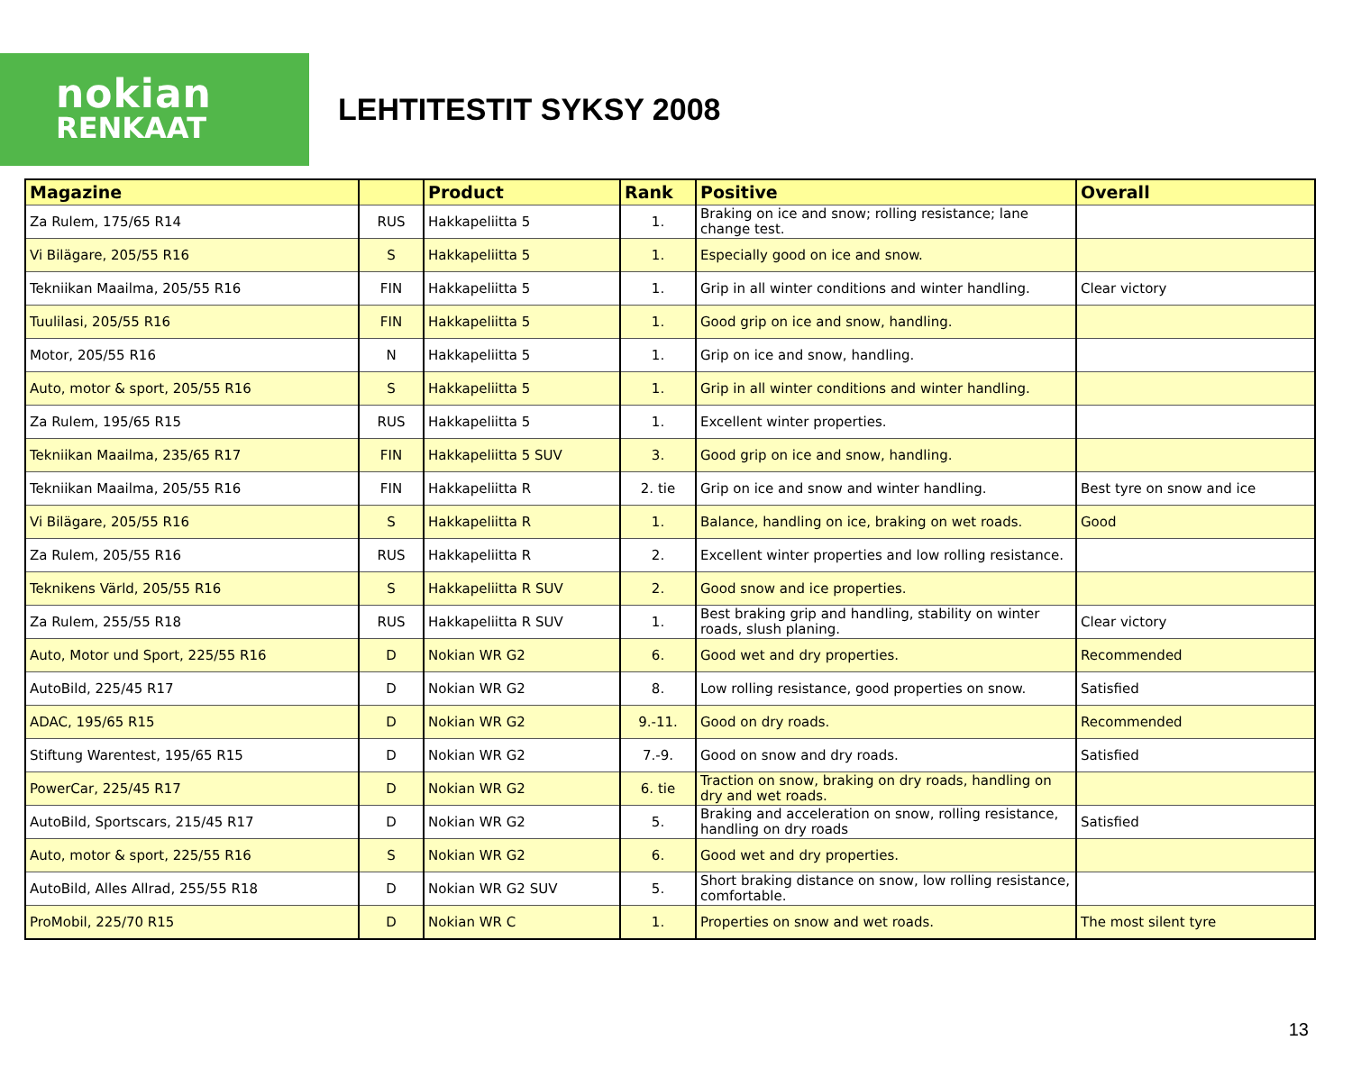nokian
RENKAAT
LEHTITESTIT SYKSY 2008
| Magazine | | Product | Rank | Positive | Overall |
| --- | --- | --- | --- | --- | --- |
| Za Rulem, 175/65 R14 | RUS | Hakkapeliitta 5 | 1. | Braking on ice and snow; rolling resistance; lane change test. | |
| Vi Bilägare, 205/55 R16 | S | Hakkapeliitta 5 | 1. | Especially good on ice and snow. | |
| Tekniikan Maailma, 205/55 R16 | FIN | Hakkapeliitta 5 | 1. | Grip in all winter conditions and winter handling. | Clear victory |
| Tuulilasi, 205/55 R16 | FIN | Hakkapeliitta 5 | 1. | Good grip on ice and snow, handling. | |
| Motor, 205/55 R16 | N | Hakkapeliitta 5 | 1. | Grip on ice and snow, handling. | |
| Auto, motor & sport, 205/55 R16 | S | Hakkapeliitta 5 | 1. | Grip in all winter conditions and winter handling. | |
| Za Rulem, 195/65 R15 | RUS | Hakkapeliitta 5 | 1. | Excellent winter properties. | |
| Tekniikan Maailma, 235/65 R17 | FIN | Hakkapeliitta 5 SUV | 3. | Good grip on ice and snow, handling. | |
| Tekniikan Maailma, 205/55 R16 | FIN | Hakkapeliitta R | 2. tie | Grip on ice and snow and winter handling. | Best tyre on snow and ice |
| Vi Bilägare, 205/55 R16 | S | Hakkapeliitta R | 1. | Balance, handling on ice, braking on wet roads. | Good |
| Za Rulem, 205/55 R16 | RUS | Hakkapeliitta R | 2. | Excellent winter properties and low rolling resistance. | |
| Teknikens Värld, 205/55 R16 | S | Hakkapeliitta R SUV | 2. | Good snow and ice properties. | |
| Za Rulem, 255/55 R18 | RUS | Hakkapeliitta R SUV | 1. | Best braking grip and handling, stability on winter roads, slush planing. | Clear victory |
| Auto, Motor und Sport, 225/55 R16 | D | Nokian WR G2 | 6. | Good wet and dry properties. | Recommended |
| AutoBild, 225/45 R17 | D | Nokian WR G2 | 8. | Low rolling resistance, good properties on snow. | Satisfied |
| ADAC, 195/65 R15 | D | Nokian WR G2 | 9.-11. | Good on dry roads. | Recommended |
| Stiftung Warentest, 195/65 R15 | D | Nokian WR G2 | 7.-9. | Good on snow and dry roads. | Satisfied |
| PowerCar, 225/45 R17 | D | Nokian WR G2 | 6. tie | Traction on snow, braking on dry roads, handling on dry and wet roads. | |
| AutoBild, Sportscars, 215/45 R17 | D | Nokian WR G2 | 5. | Braking and acceleration on snow, rolling resistance, handling on dry roads | Satisfied |
| Auto, motor & sport, 225/55 R16 | S | Nokian WR G2 | 6. | Good wet and dry properties. | |
| AutoBild, Alles Allrad, 255/55 R18 | D | Nokian WR G2 SUV | 5. | Short braking distance on snow, low rolling resistance, comfortable. | |
| ProMobil, 225/70 R15 | D | Nokian WR C | 1. | Properties on snow and wet roads. | The most silent tyre |
13